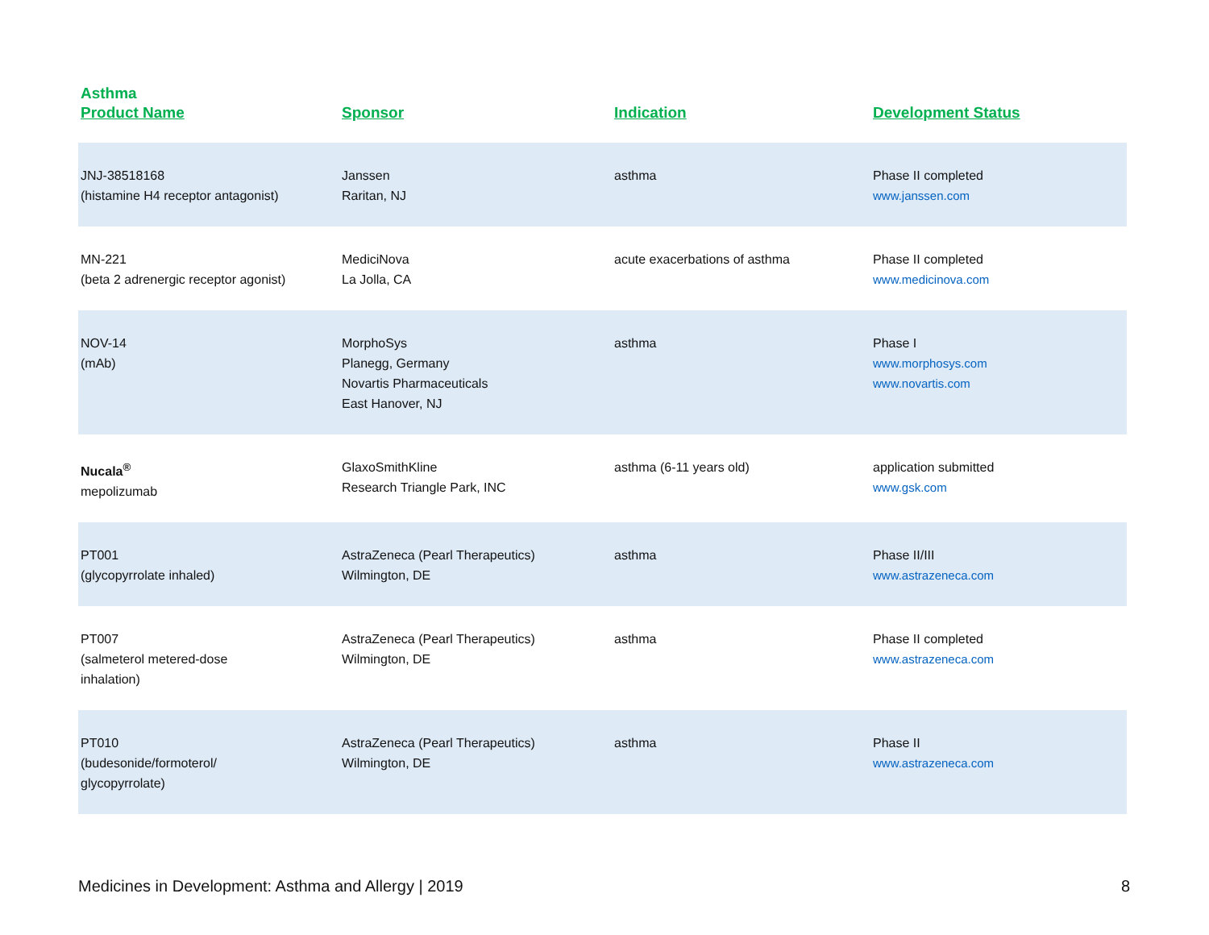Asthma
| Product Name | Sponsor | Indication | Development Status |
| --- | --- | --- | --- |
| JNJ-38518168 (histamine H4 receptor antagonist) | Janssen Raritan, NJ | asthma | Phase II completed www.janssen.com |
| MN-221 (beta 2 adrenergic receptor agonist) | MediciNova La Jolla, CA | acute exacerbations of asthma | Phase II completed www.medicinova.com |
| NOV-14 (mAb) | MorphoSys Planegg, Germany Novartis Pharmaceuticals East Hanover, NJ | asthma | Phase I www.morphosys.com www.novartis.com |
| Nucala<sup>®</sup> mepolizumab | GlaxoSmithKline Research Triangle Park, INC | asthma (6-11 years old) | application submitted www.gsk.com |
| PT001 (glycopyrrolate inhaled) | AstraZeneca (Pearl Therapeutics) Wilmington, DE | asthma | Phase II/III www.astrazeneca.com |
| PT007 (salmeterol metered-dose inhalation) | AstraZeneca (Pearl Therapeutics) Wilmington, DE | asthma | Phase II completed www.astrazeneca.com |
| PT010 (budesonide/formoterol/ glycopyrrolate) | AstraZeneca (Pearl Therapeutics) Wilmington, DE | asthma | Phase II www.astrazeneca.com |
Medicines in Development: Asthma and Allergy | 2019 8